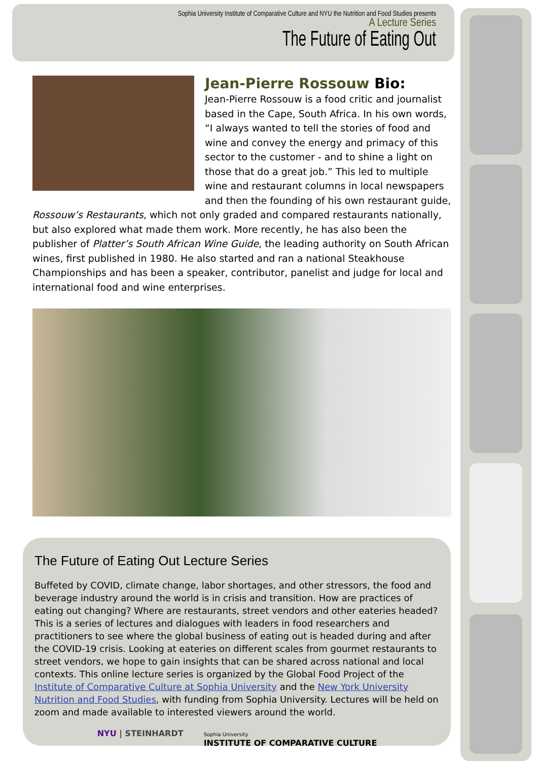Sophia University Institute of Comparative Culture and NYU the Nutrition and Food Studies presents
A Lecture Series
The Future of Eating Out
Jean-Pierre Rossouw Bio:
Jean-Pierre Rossouw is a food critic and journalist based in the Cape, South Africa. In his own words, “I always wanted to tell the stories of food and wine and convey the energy and primacy of this sector to the customer - and to shine a light on those that do a great job.” This led to multiple wine and restaurant columns in local newspapers and then the founding of his own restaurant guide, Rossouw’s Restaurants, which not only graded and compared restaurants nationally, but also explored what made them work. More recently, he has also been the publisher of Platter’s South African Wine Guide, the leading authority on South African wines, first published in 1980. He also started and ran a national Steakhouse Championships and has been a speaker, contributor, panelist and judge for local and international food and wine enterprises.
The Future of Eating Out Lecture Series
Buffeted by COVID, climate change, labor shortages, and other stressors, the food and beverage industry around the world is in crisis and transition. How are practices of eating out changing? Where are restaurants, street vendors and other eateries headed? This is a series of lectures and dialogues with leaders in food researchers and practitioners to see where the global business of eating out is headed during and after the COVID-19 crisis. Looking at eateries on different scales from gourmet restaurants to street vendors, we hope to gain insights that can be shared across national and local contexts. This online lecture series is organized by the Global Food Project of the Institute of Comparative Culture at Sophia University and the New York University Nutrition and Food Studies, with funding from Sophia University. Lectures will be held on zoom and made available to interested viewers around the world.
NYU | STEINHARDT Sophia University
INSTITUTE OF COMPARATIVE CULTURE